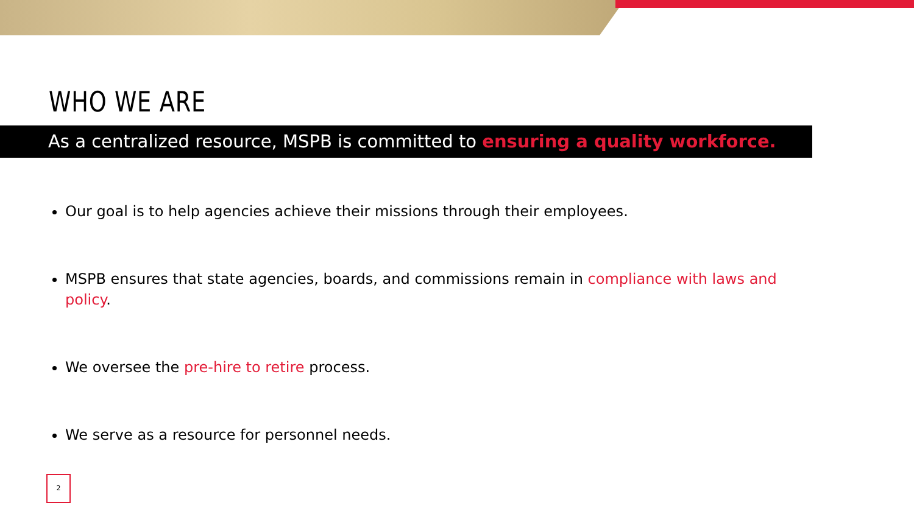WHO WE ARE
As a centralized resource, MSPB is committed to ensuring a quality workforce.
Our goal is to help agencies achieve their missions through their employees.
MSPB ensures that state agencies, boards, and commissions remain in compliance with laws and policy.
We oversee the pre-hire to retire process.
We serve as a resource for personnel needs.
2